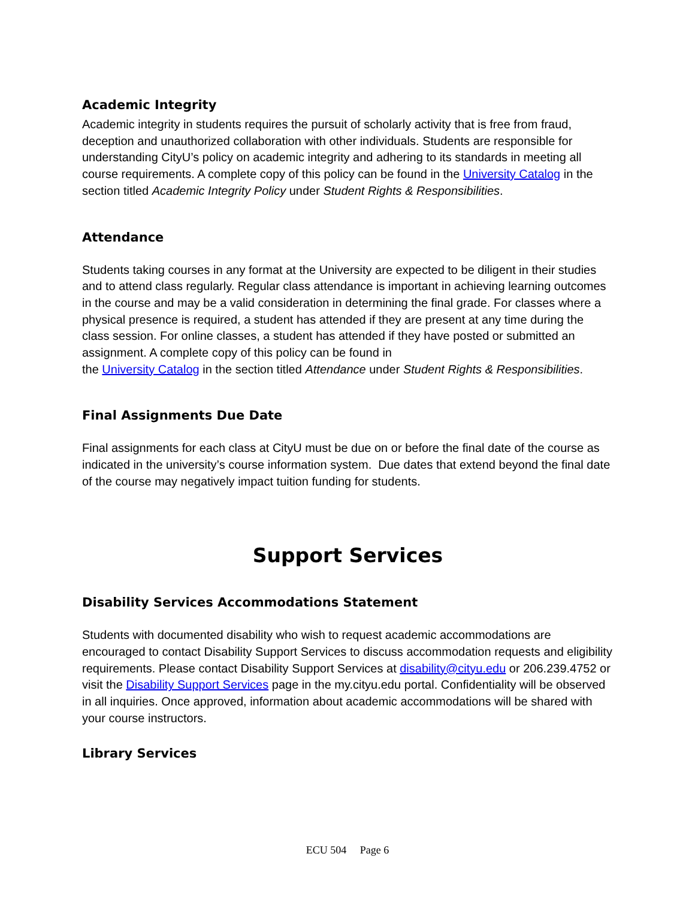Academic Integrity
Academic integrity in students requires the pursuit of scholarly activity that is free from fraud, deception and unauthorized collaboration with other individuals. Students are responsible for understanding CityU’s policy on academic integrity and adhering to its standards in meeting all course requirements. A complete copy of this policy can be found in the University Catalog in the section titled Academic Integrity Policy under Student Rights & Responsibilities.
Attendance
Students taking courses in any format at the University are expected to be diligent in their studies and to attend class regularly. Regular class attendance is important in achieving learning outcomes in the course and may be a valid consideration in determining the final grade. For classes where a physical presence is required, a student has attended if they are present at any time during the class session. For online classes, a student has attended if they have posted or submitted an assignment. A complete copy of this policy can be found in
the University Catalog in the section titled Attendance under Student Rights & Responsibilities.
Final Assignments Due Date
Final assignments for each class at CityU must be due on or before the final date of the course as indicated in the university’s course information system. Due dates that extend beyond the final date of the course may negatively impact tuition funding for students.
Support Services
Disability Services Accommodations Statement
Students with documented disability who wish to request academic accommodations are encouraged to contact Disability Support Services to discuss accommodation requests and eligibility requirements. Please contact Disability Support Services at disability@cityu.edu or 206.239.4752 or visit the Disability Support Services page in the my.cityu.edu portal. Confidentiality will be observed in all inquiries. Once approved, information about academic accommodations will be shared with your course instructors.
Library Services
ECU 504 Page 6